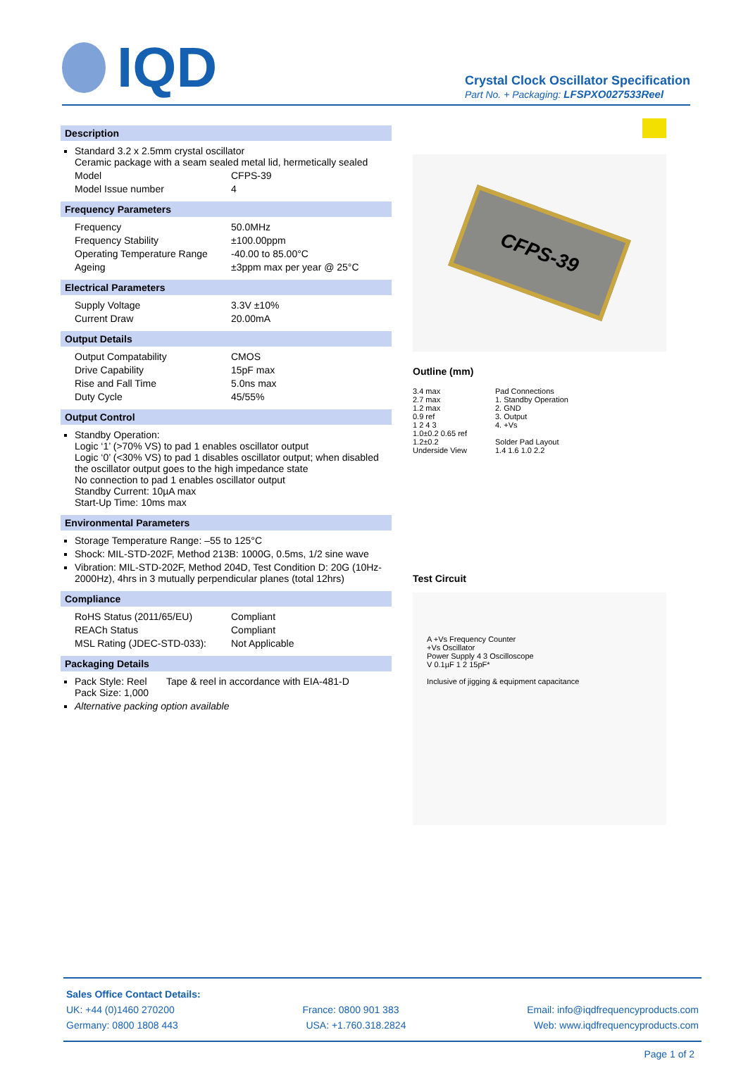IQD
Crystal Clock Oscillator Specification
Part No. + Packaging: LFSPXO027533Reel
Description
Standard 3.2 x 2.5mm crystal oscillator
Ceramic package with a seam sealed metal lid, hermetically sealed
Model CFPS-39
Model Issue number 4
Frequency Parameters
Frequency 50.0MHz
Frequency Stability ±100.00ppm
Operating Temperature Range -40.00 to 85.00°C
Ageing ±3ppm max per year @ 25°C
Electrical Parameters
Supply Voltage 3.3V ±10%
Current Draw 20.00mA
Output Details
Output Compatability CMOS
Drive Capability 15pF max
Rise and Fall Time 5.0ns max
Duty Cycle 45/55%
Output Control
Standby Operation:
Logic ‘1’ (>70% VS) to pad 1 enables oscillator output
Logic ‘0’ (<30% VS) to pad 1 disables oscillator output; when disabled the oscillator output goes to the high impedance state
No connection to pad 1 enables oscillator output
Standby Current: 10µA max
Start-Up Time: 10ms max
Environmental Parameters
Storage Temperature Range: –55 to 125°C
Shock: MIL-STD-202F, Method 213B: 1000G, 0.5ms, 1/2 sine wave
Vibration: MIL-STD-202F, Method 204D, Test Condition D: 20G (10Hz-2000Hz), 4hrs in 3 mutually perpendicular planes (total 12hrs)
Compliance
RoHS Status (2011/65/EU) Compliant
REACh Status Compliant
MSL Rating (JDEC-STD-033): Not Applicable
Packaging Details
Pack Style: Reel Tape & reel in accordance with EIA-481-D
Pack Size: 1,000
Alternative packing option available
CFPS-39
Outline (mm)
3.4 max
2.7 max
1.2 max
0.9 ref
1 2 4 3
1.0±0.2 0.65 ref
1.2±0.2
Underside View
Pad Connections
1. Standby Operation
2. GND
3. Output
4. +Vs
Solder Pad Layout
1.4 1.6 1.0 2.2
Test Circuit
A +Vs Frequency Counter
+Vs Oscillator
Power Supply 4 3 Oscilloscope
V 0.1µF 1 2 15pF*
Inclusive of jigging & equipment capacitance
Sales Office Contact Details:
UK: +44 (0)1460 270200 France: 0800 901 383 Email: info@iqdfrequencyproducts.com
Germany: 0800 1808 443 USA: +1.760.318.2824 Web: www.iqdfrequencyproducts.com
Page 1 of 2